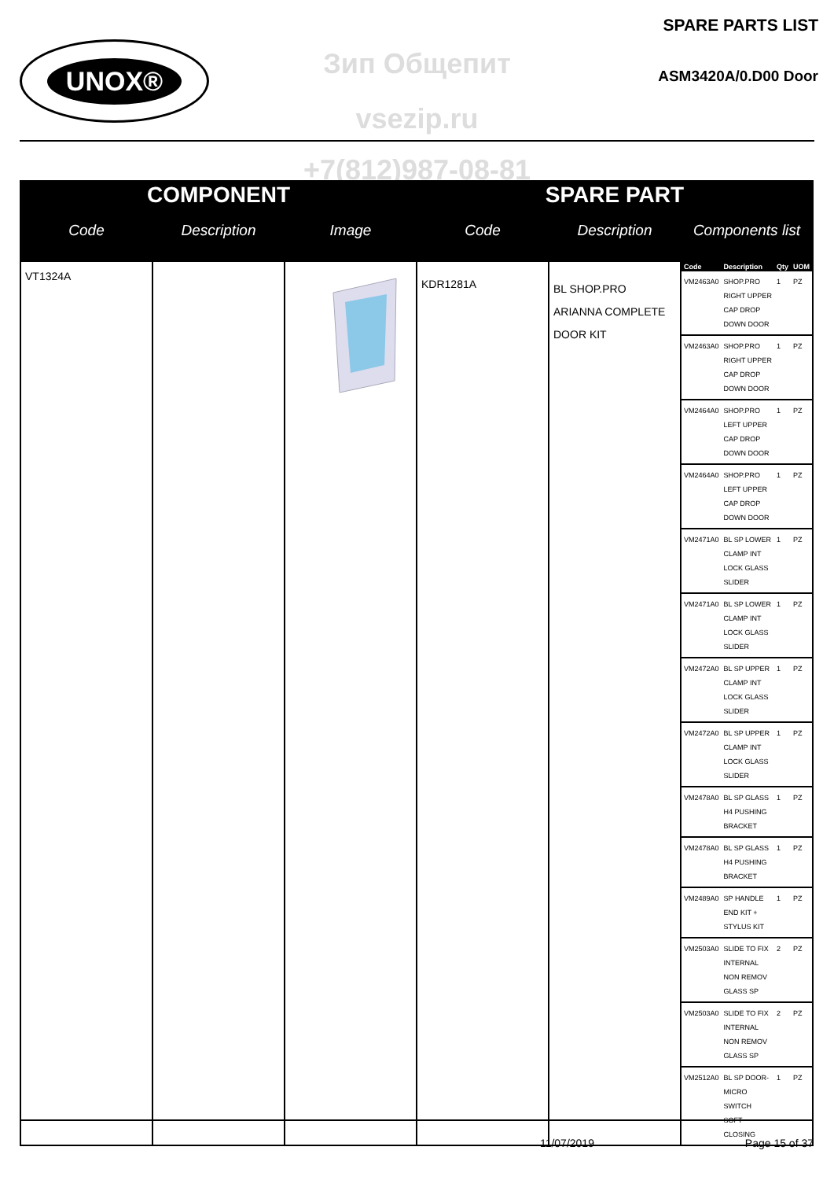UNOX®
SPARE PARTS LIST
ASM3420A/0.D00 Door
Зип Общепит
vsezip.ru
+7(812)987-08-81
| COMPONENT | | | SPARE PART | | |
| --- | --- | --- | --- | --- | --- |
| Code | Description | Image | Code | Description | Components list |
| VT1324A | | | KDR1281A | BL SHOP.PRO ARIANNA COMPLETE DOOR KIT | / Code / Description / Qty / UOM / / --- / --- / --- / --- / / VM2463A0 / SHOP.PRO RIGHT UPPER CAP DROP DOWN DOOR / 1 / PZ / / VM2463A0 / SHOP.PRO RIGHT UPPER CAP DROP DOWN DOOR / 1 / PZ / / VM2464A0 / SHOP.PRO LEFT UPPER CAP DROP DOWN DOOR / 1 / PZ / / VM2464A0 / SHOP.PRO LEFT UPPER CAP DROP DOWN DOOR / 1 / PZ / / VM2471A0 / BL SP LOWER CLAMP INT LOCK GLASS SLIDER / 1 / PZ / / VM2471A0 / BL SP LOWER CLAMP INT LOCK GLASS SLIDER / 1 / PZ / / VM2472A0 / BL SP UPPER CLAMP INT LOCK GLASS SLIDER / 1 / PZ / / VM2472A0 / BL SP UPPER CLAMP INT LOCK GLASS SLIDER / 1 / PZ / / VM2478A0 / BL SP GLASS H4 PUSHING BRACKET / 1 / PZ / / VM2478A0 / BL SP GLASS H4 PUSHING BRACKET / 1 / PZ / / VM2489A0 / SP HANDLE END KIT + STYLUS KIT / 1 / PZ / / VM2503A0 / SLIDE TO FIX INTERNAL NON REMOV GLASS SP / 2 / PZ / / VM2503A0 / SLIDE TO FIX INTERNAL NON REMOV GLASS SP / 2 / PZ / / VM2512A0 / BL SP DOOR-MICRO SWITCH SOFT CLOSING / 1 / PZ / |
11/07/2019 Page 15 of 37